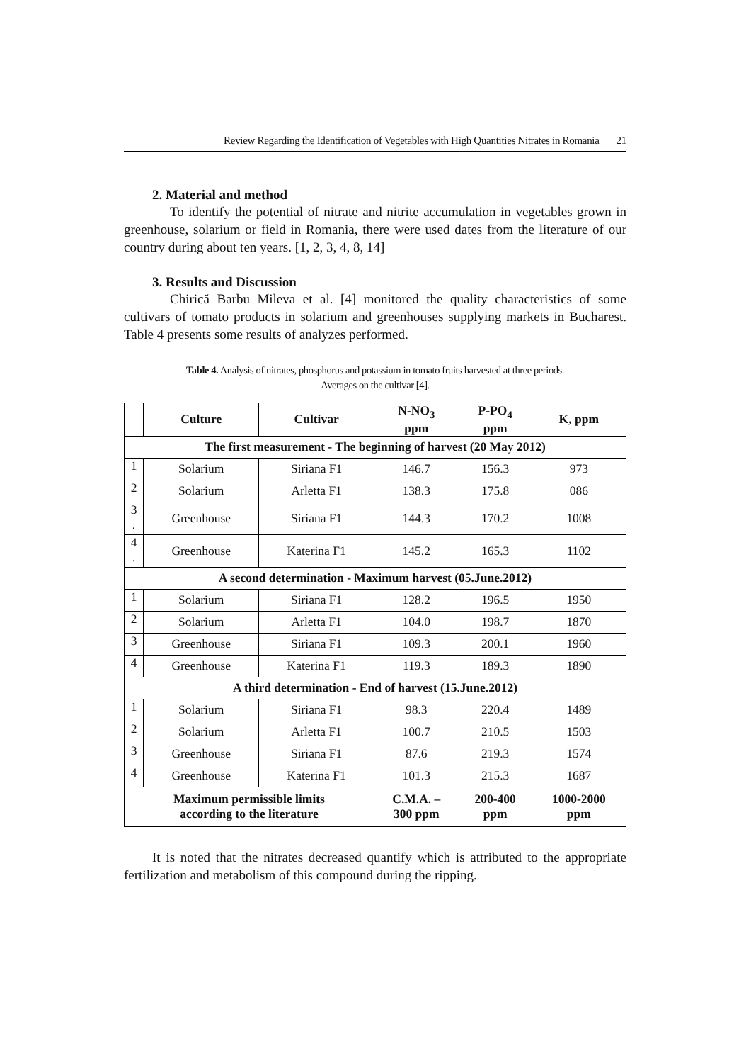Review Regarding the Identification of Vegetables with High Quantities Nitrates in Romania 21
2. Material and method
To identify the potential of nitrate and nitrite accumulation in vegetables grown in greenhouse, solarium or field in Romania, there were used dates from the literature of our country during about ten years. [1, 2, 3, 4, 8, 14]
3. Results and Discussion
Chirică Barbu Mileva et al. [4] monitored the quality characteristics of some cultivars of tomato products in solarium and greenhouses supplying markets in Bucharest. Table 4 presents some results of analyzes performed.
Table 4. Analysis of nitrates, phosphorus and potassium in tomato fruits harvested at three periods.
Averages on the cultivar [4].
| | Culture | Cultivar | N-NO<sub>3</sub> ppm | P-PO<sub>4</sub> ppm | K, ppm |
| --- | --- | --- | --- | --- | --- |
| The first measurement - The beginning of harvest (20 May 2012) | | | | | |
| 1 | Solarium | Siriana F1 | 146.7 | 156.3 | 973 |
| 2 | Solarium | Arletta F1 | 138.3 | 175.8 | 086 |
| 3 . | Greenhouse | Siriana F1 | 144.3 | 170.2 | 1008 |
| 4 . | Greenhouse | Katerina F1 | 145.2 | 165.3 | 1102 |
| A second determination - Maximum harvest (05.June.2012) | | | | | |
| 1 | Solarium | Siriana F1 | 128.2 | 196.5 | 1950 |
| 2 | Solarium | Arletta F1 | 104.0 | 198.7 | 1870 |
| 3 | Greenhouse | Siriana F1 | 109.3 | 200.1 | 1960 |
| 4 | Greenhouse | Katerina F1 | 119.3 | 189.3 | 1890 |
| A third determination - End of harvest (15.June.2012) | | | | | |
| 1 | Solarium | Siriana F1 | 98.3 | 220.4 | 1489 |
| 2 | Solarium | Arletta F1 | 100.7 | 210.5 | 1503 |
| 3 | Greenhouse | Siriana F1 | 87.6 | 219.3 | 1574 |
| 4 | Greenhouse | Katerina F1 | 101.3 | 215.3 | 1687 |
| Maximum permissible limits according to the literature | | | C.M.A. – 300 ppm | 200-400 ppm | 1000-2000 ppm |
It is noted that the nitrates decreased quantify which is attributed to the appropriate fertilization and metabolism of this compound during the ripping.